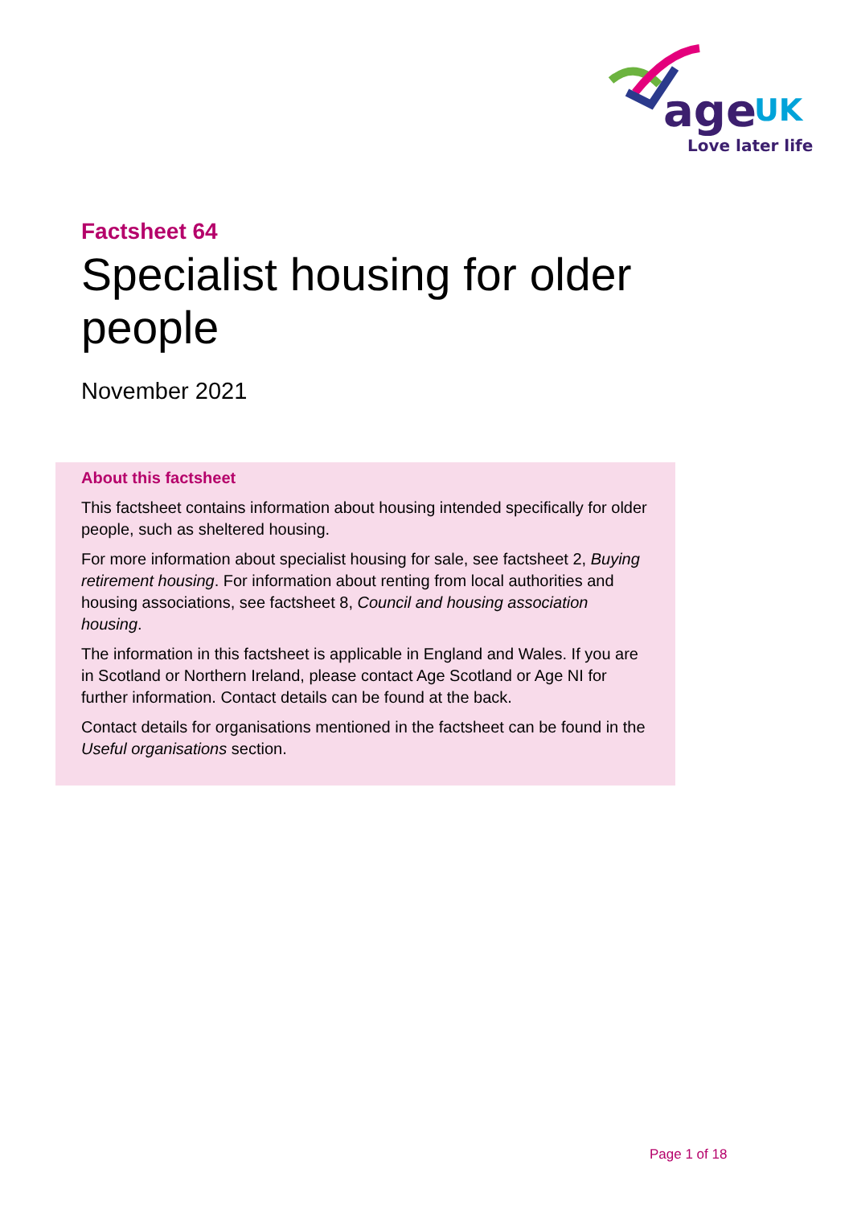age
UK
Love later life
Factsheet 64
Specialist housing for older people
November 2021
About this factsheet
This factsheet contains information about housing intended specifically for older people, such as sheltered housing.
For more information about specialist housing for sale, see factsheet 2, Buying retirement housing. For information about renting from local authorities and housing associations, see factsheet 8, Council and housing association housing.
The information in this factsheet is applicable in England and Wales. If you are in Scotland or Northern Ireland, please contact Age Scotland or Age NI for further information. Contact details can be found at the back.
Contact details for organisations mentioned in the factsheet can be found in the Useful organisations section.
Page 1 of 18